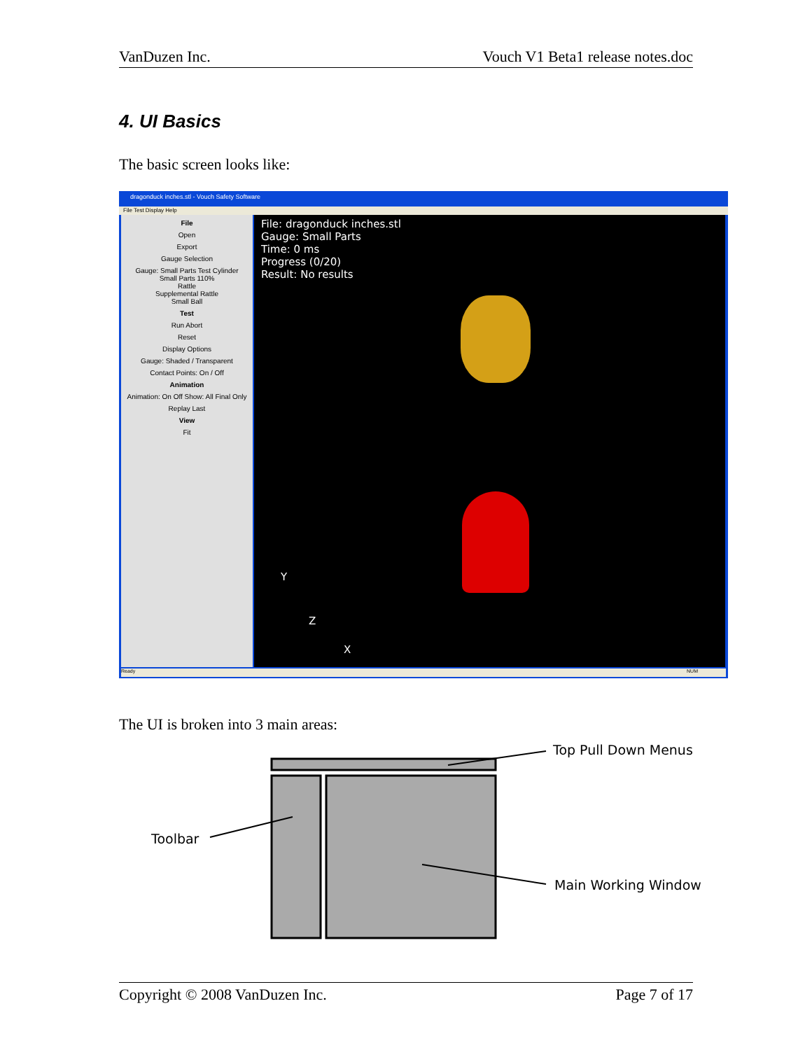VanDuzen Inc. Vouch V1 Beta1 release notes.doc
4. UI Basics
The basic screen looks like:
dragonduck inches.stl - Vouch Safety Software
File Test Display Help
File
Open
Export
Gauge Selection
Gauge: Small Parts Test Cylinder
Small Parts 110%
Rattle
Supplemental Rattle
Small Ball
Test
Run Abort
Reset
Display Options
Gauge: Shaded / Transparent
Contact Points: On / Off
Animation
Animation: On Off Show: All Final Only
Replay Last
View
Fit
File: dragonduck inches.stl
Gauge: Small Parts
Time: 0 ms
Progress (0/20)
Result: No results
Y
Z
X
Ready NUM
The UI is broken into 3 main areas:
Top Pull Down Menus
Toolbar
Main Working Window
Copyright © 2008 VanDuzen Inc. Page 7 of 17